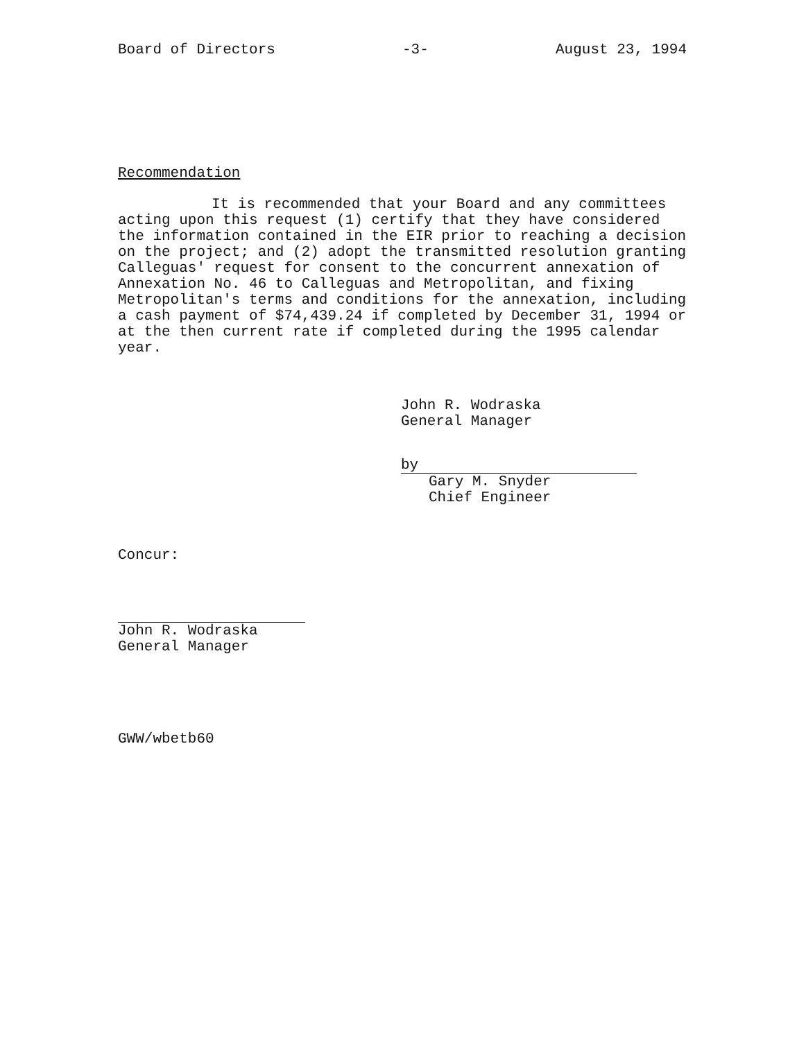Board of Directors -3- August 23, 1994
Recommendation
It is recommended that your Board and any committees acting upon this request (1) certify that they have considered the information contained in the EIR prior to reaching a decision on the project; and (2) adopt the transmitted resolution granting Calleguas' request for consent to the concurrent annexation of Annexation No. 46 to Calleguas and Metropolitan, and fixing Metropolitan's terms and conditions for the annexation, including a cash payment of $74,439.24 if completed by December 31, 1994 or at the then current rate if completed during the 1995 calendar year.
John R. Wodraska
General Manager
by
Gary M. Snyder
Chief Engineer
Concur:
John R. Wodraska
General Manager
GWW/wbetb60